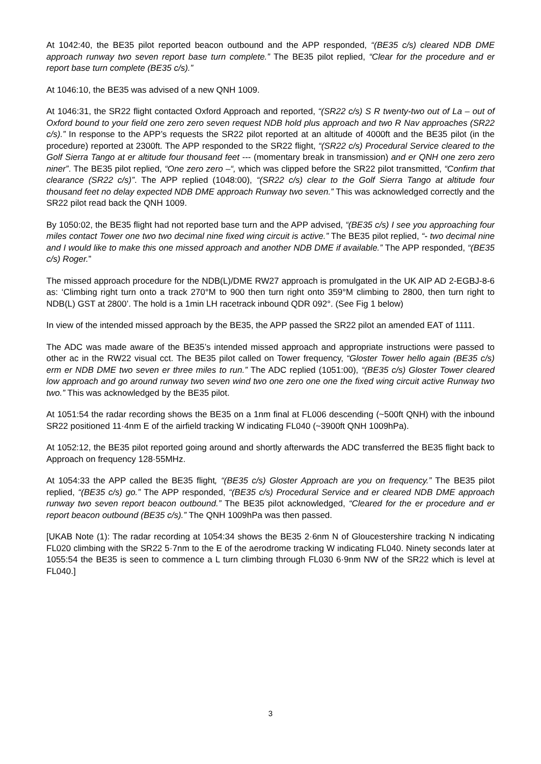At 1042:40, the BE35 pilot reported beacon outbound and the APP responded, “(BE35 c/s) cleared NDB DME approach runway two seven report base turn complete.” The BE35 pilot replied, “Clear for the procedure and er report base turn complete (BE35 c/s).”
At 1046:10, the BE35 was advised of a new QNH 1009.
At 1046:31, the SR22 flight contacted Oxford Approach and reported, “(SR22 c/s) S R twenty-two out of La – out of Oxford bound to your field one zero zero seven request NDB hold plus approach and two R Nav approaches (SR22 c/s).” In response to the APP’s requests the SR22 pilot reported at an altitude of 4000ft and the BE35 pilot (in the procedure) reported at 2300ft. The APP responded to the SR22 flight, “(SR22 c/s) Procedural Service cleared to the Golf Sierra Tango at er altitude four thousand feet --- (momentary break in transmission) and er QNH one zero zero niner”. The BE35 pilot replied, “One zero zero –“, which was clipped before the SR22 pilot transmitted, “Confirm that clearance (SR22 c/s)”. The APP replied (1048:00), “(SR22 c/s) clear to the Golf Sierra Tango at altitude four thousand feet no delay expected NDB DME approach Runway two seven.” This was acknowledged correctly and the SR22 pilot read back the QNH 1009.
By 1050:02, the BE35 flight had not reported base turn and the APP advised, “(BE35 c/s) I see you approaching four miles contact Tower one two two decimal nine fixed wing circuit is active.” The BE35 pilot replied, “- two decimal nine and I would like to make this one missed approach and another NDB DME if available.” The APP responded, “(BE35 c/s) Roger.”
The missed approach procedure for the NDB(L)/DME RW27 approach is promulgated in the UK AIP AD 2-EGBJ-8-6 as: ‘Climbing right turn onto a track 270°M to 900 then turn right onto 359°M climbing to 2800, then turn right to NDB(L) GST at 2800’. The hold is a 1min LH racetrack inbound QDR 092°. (See Fig 1 below)
In view of the intended missed approach by the BE35, the APP passed the SR22 pilot an amended EAT of 1111.
The ADC was made aware of the BE35’s intended missed approach and appropriate instructions were passed to other ac in the RW22 visual cct. The BE35 pilot called on Tower frequency, “Gloster Tower hello again (BE35 c/s) erm er NDB DME two seven er three miles to run.” The ADC replied (1051:00), “(BE35 c/s) Gloster Tower cleared low approach and go around runway two seven wind two one zero one one the fixed wing circuit active Runway two two.” This was acknowledged by the BE35 pilot.
At 1051:54 the radar recording shows the BE35 on a 1nm final at FL006 descending (~500ft QNH) with the inbound SR22 positioned 11·4nm E of the airfield tracking W indicating FL040 (~3900ft QNH 1009hPa).
At 1052:12, the BE35 pilot reported going around and shortly afterwards the ADC transferred the BE35 flight back to Approach on frequency 128·55MHz.
At 1054:33 the APP called the BE35 flight, “(BE35 c/s) Gloster Approach are you on frequency.” The BE35 pilot replied, “(BE35 c/s) go.” The APP responded, “(BE35 c/s) Procedural Service and er cleared NDB DME approach runway two seven report beacon outbound.” The BE35 pilot acknowledged, “Cleared for the er procedure and er report beacon outbound (BE35 c/s).” The QNH 1009hPa was then passed.
[UKAB Note (1): The radar recording at 1054:34 shows the BE35 2·6nm N of Gloucestershire tracking N indicating FL020 climbing with the SR22 5·7nm to the E of the aerodrome tracking W indicating FL040. Ninety seconds later at 1055:54 the BE35 is seen to commence a L turn climbing through FL030 6·9nm NW of the SR22 which is level at FL040.]
3